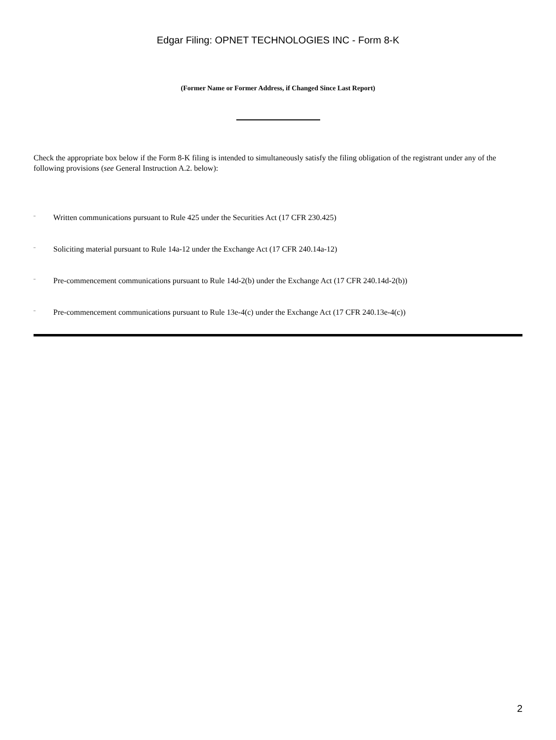Edgar Filing: OPNET TECHNOLOGIES INC - Form 8-K
(Former Name or Former Address, if Changed Since Last Report)
Check the appropriate box below if the Form 8-K filing is intended to simultaneously satisfy the filing obligation of the registrant under any of the following provisions (see General Instruction A.2. below):
¨ Written communications pursuant to Rule 425 under the Securities Act (17 CFR 230.425)
¨ Soliciting material pursuant to Rule 14a-12 under the Exchange Act (17 CFR 240.14a-12)
¨ Pre-commencement communications pursuant to Rule 14d-2(b) under the Exchange Act (17 CFR 240.14d-2(b))
¨ Pre-commencement communications pursuant to Rule 13e-4(c) under the Exchange Act (17 CFR 240.13e-4(c))
2